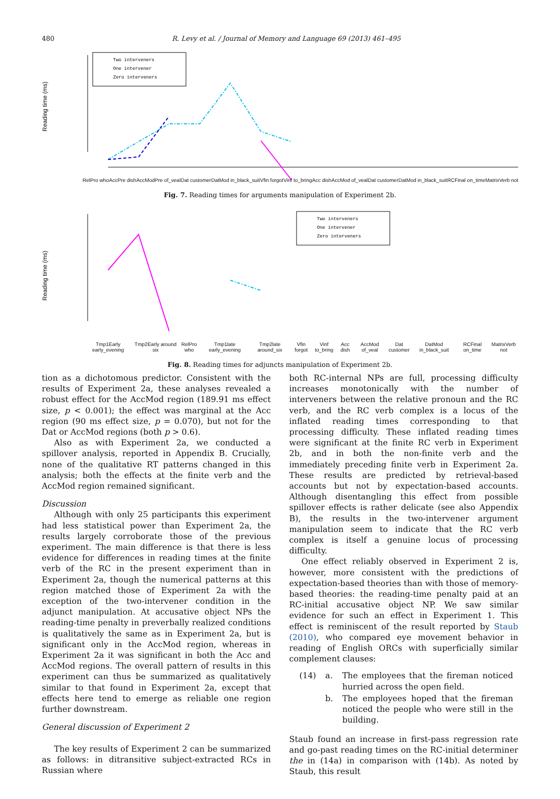480
R. Levy et al. / Journal of Memory and Language 69 (2013) 461–495
Reading time (ms)
Two interveners
One intervener
Zero interveners
RelPro who AccPre dish AccModPre of_veal Dat customer DatMod in_black_suit Vfin forgot Vinf to_bring Acc dish AccMod of_veal Dat customer DatMod in_black_suit RCFinal on_time MatrixVerb not
Fig. 7. Reading times for arguments manipulation of Experiment 2b.
Reading time (ms)
Two interveners
One intervener
Zero interveners
Tmp1Early early_evening Tmp2Early around six RelPro who Tmp1late early_evening Tmp2late around_six Vfin forgot Vinf to_bring Acc dish AccMod of_veal Dat customer DatMod in_black_suit RCFinal on_time MatrixVerb not
Fig. 8. Reading times for adjuncts manipulation of Experiment 2b.
tion as a dichotomous predictor. Consistent with the results of Experiment 2a, these analyses revealed a robust effect for the AccMod region (189.91 ms effect size, p < 0.001); the effect was marginal at the Acc region (90 ms effect size, p = 0.070), but not for the Dat or AccMod regions (both p > 0.6).
Also as with Experiment 2a, we conducted a spillover analysis, reported in Appendix B. Crucially, none of the qualitative RT patterns changed in this analysis; both the effects at the finite verb and the AccMod region remained significant.
Discussion
Although with only 25 participants this experiment had less statistical power than Experiment 2a, the results largely corroborate those of the previous experiment. The main difference is that there is less evidence for differences in reading times at the finite verb of the RC in the present experiment than in Experiment 2a, though the numerical patterns at this region matched those of Experiment 2a with the exception of the two-intervener condition in the adjunct manipulation. At accusative object NPs the reading-time penalty in preverbally realized conditions is qualitatively the same as in Experiment 2a, but is significant only in the AccMod region, whereas in Experiment 2a it was significant in both the Acc and AccMod regions. The overall pattern of results in this experiment can thus be summarized as qualitatively similar to that found in Experiment 2a, except that effects here tend to emerge as reliable one region further downstream.
General discussion of Experiment 2
The key results of Experiment 2 can be summarized as follows: in ditransitive subject-extracted RCs in Russian where
both RC-internal NPs are full, processing difficulty increases monotonically with the number of interveners between the relative pronoun and the RC verb, and the RC verb complex is a locus of the inflated reading times corresponding to that processing difficulty. These inflated reading times were significant at the finite RC verb in Experiment 2b, and in both the non-finite verb and the immediately preceding finite verb in Experiment 2a. These results are predicted by retrieval-based accounts but not by expectation-based accounts. Although disentangling this effect from possible spillover effects is rather delicate (see also Appendix B), the results in the two-intervener argument manipulation seem to indicate that the RC verb complex is itself a genuine locus of processing difficulty.
One effect reliably observed in Experiment 2 is, however, more consistent with the predictions of expectation-based theories than with those of memory-based theories: the reading-time penalty paid at an RC-initial accusative object NP. We saw similar evidence for such an effect in Experiment 1. This effect is reminiscent of the result reported by Staub (2010), who compared eye movement behavior in reading of English ORCs with superficially similar complement clauses:
| (14) | a. | The employees that the fireman noticed hurried across the open field. |
| | b. | The employees hoped that the fireman noticed the people who were still in the building. |
Staub found an increase in first-pass regression rate and go-past reading times on the RC-initial determiner the in (14a) in comparison with (14b). As noted by Staub, this result